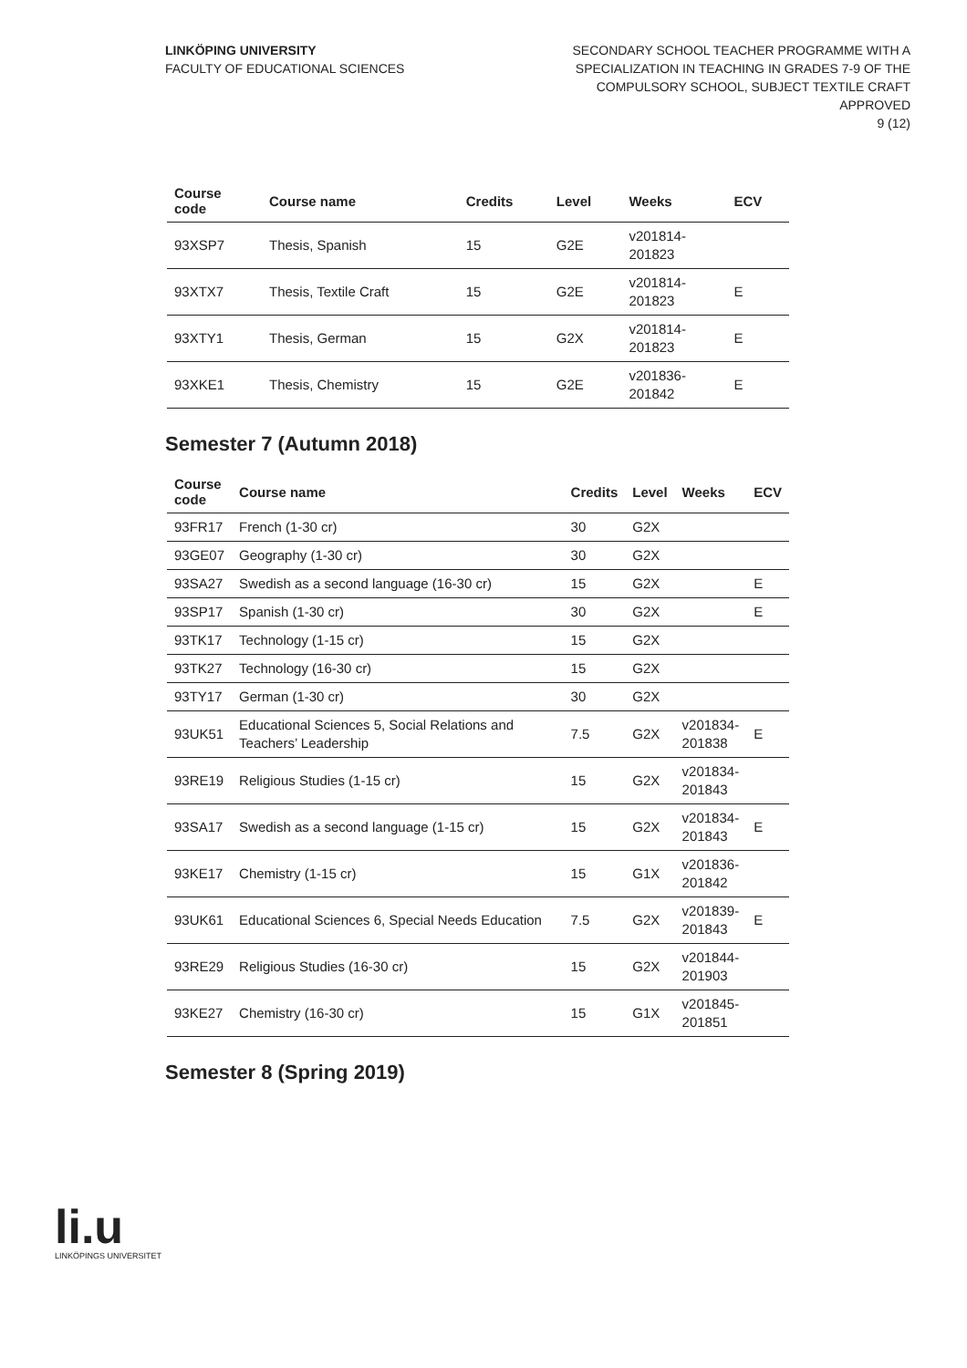LINKÖPING UNIVERSITY
FACULTY OF EDUCATIONAL SCIENCES
SECONDARY SCHOOL TEACHER PROGRAMME WITH A
SPECIALIZATION IN TEACHING IN GRADES 7-9 OF THE
COMPULSORY SCHOOL, SUBJECT TEXTILE CRAFT
APPROVED
9 (12)
| Course code | Course name | Credits | Level | Weeks | ECV |
| --- | --- | --- | --- | --- | --- |
| 93XSP7 | Thesis, Spanish | 15 | G2E | v201814- 201823 | |
| 93XTX7 | Thesis, Textile Craft | 15 | G2E | v201814- 201823 | E |
| 93XTY1 | Thesis, German | 15 | G2X | v201814- 201823 | E |
| 93XKE1 | Thesis, Chemistry | 15 | G2E | v201836- 201842 | E |
Semester 7 (Autumn 2018)
| Course code | Course name | Credits | Level | Weeks | ECV |
| --- | --- | --- | --- | --- | --- |
| 93FR17 | French (1-30 cr) | 30 | G2X | | |
| 93GE07 | Geography (1-30 cr) | 30 | G2X | | |
| 93SA27 | Swedish as a second language (16-30 cr) | 15 | G2X | | E |
| 93SP17 | Spanish (1-30 cr) | 30 | G2X | | E |
| 93TK17 | Technology (1-15 cr) | 15 | G2X | | |
| 93TK27 | Technology (16-30 cr) | 15 | G2X | | |
| 93TY17 | German (1-30 cr) | 30 | G2X | | |
| 93UK51 | Educational Sciences 5, Social Relations and Teachers’ Leadership | 7.5 | G2X | v201834- 201838 | E |
| 93RE19 | Religious Studies (1-15 cr) | 15 | G2X | v201834- 201843 | |
| 93SA17 | Swedish as a second language (1-15 cr) | 15 | G2X | v201834- 201843 | E |
| 93KE17 | Chemistry (1-15 cr) | 15 | G1X | v201836- 201842 | |
| 93UK61 | Educational Sciences 6, Special Needs Education | 7.5 | G2X | v201839- 201843 | E |
| 93RE29 | Religious Studies (16-30 cr) | 15 | G2X | v201844- 201903 | |
| 93KE27 | Chemistry (16-30 cr) | 15 | G1X | v201845- 201851 | |
Semester 8 (Spring 2019)
li.u
LINKÖPINGS UNIVERSITET